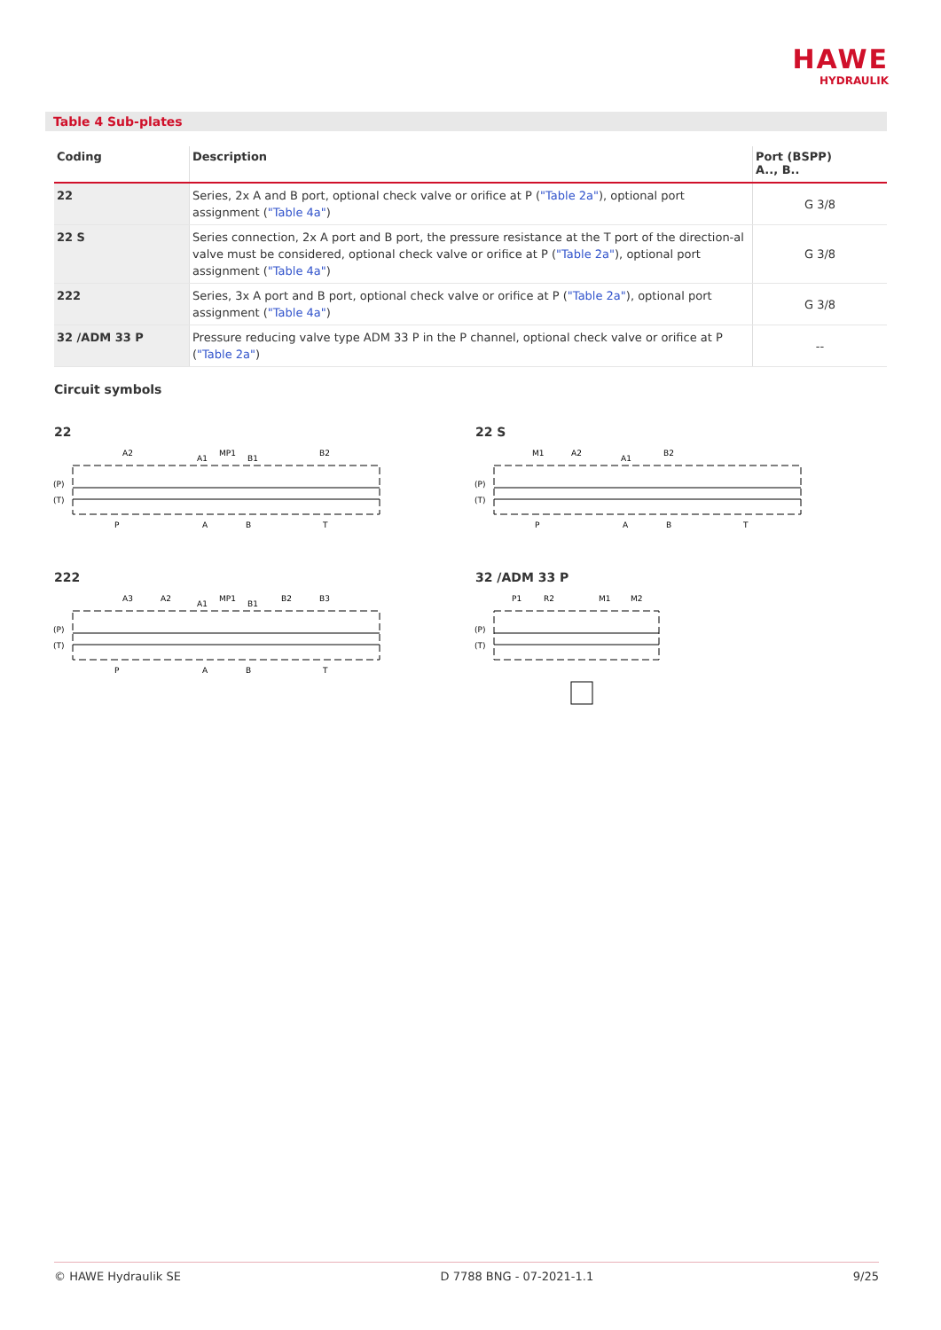HAWE
HYDRAULIK
Table 4 Sub-plates
| Coding | Description | Port (BSPP) A.., B.. |
| --- | --- | --- |
| 22 | Series, 2x A and B port, optional check valve or orifice at P ( "Table 2a" ), optional port assignment ( "Table 4a" ) | G 3/8 |
| 22 S | Series connection, 2x A port and B port, the pressure resistance at the T port of the direction-al valve must be considered, optional check valve or orifice at P ( "Table 2a" ), optional port assignment ( "Table 4a" ) | G 3/8 |
| 222 | Series, 3x A port and B port, optional check valve or orifice at P ( "Table 2a" ), optional port assignment ( "Table 4a" ) | G 3/8 |
| 32 /ADM 33 P | Pressure reducing valve type ADM 33 P in the P channel, optional check valve or orifice at P ( "Table 2a" ) | -- |
Circuit symbols
22 22 S
222 32 /ADM 33 P
(P)
(T)
A2
A1
MP1
B1
B2
P
A
B
T
(P)
(T)
M1
A2
A1
B2
P
A
B
T
(P)
(T)
A3
A2
A1
MP1
B1
B2
B3
P
A
B
T
(P)
(T)
P1
R2
M1
M2
© HAWE Hydraulik SE D 7788 BNG - 07-2021-1.1 9/25